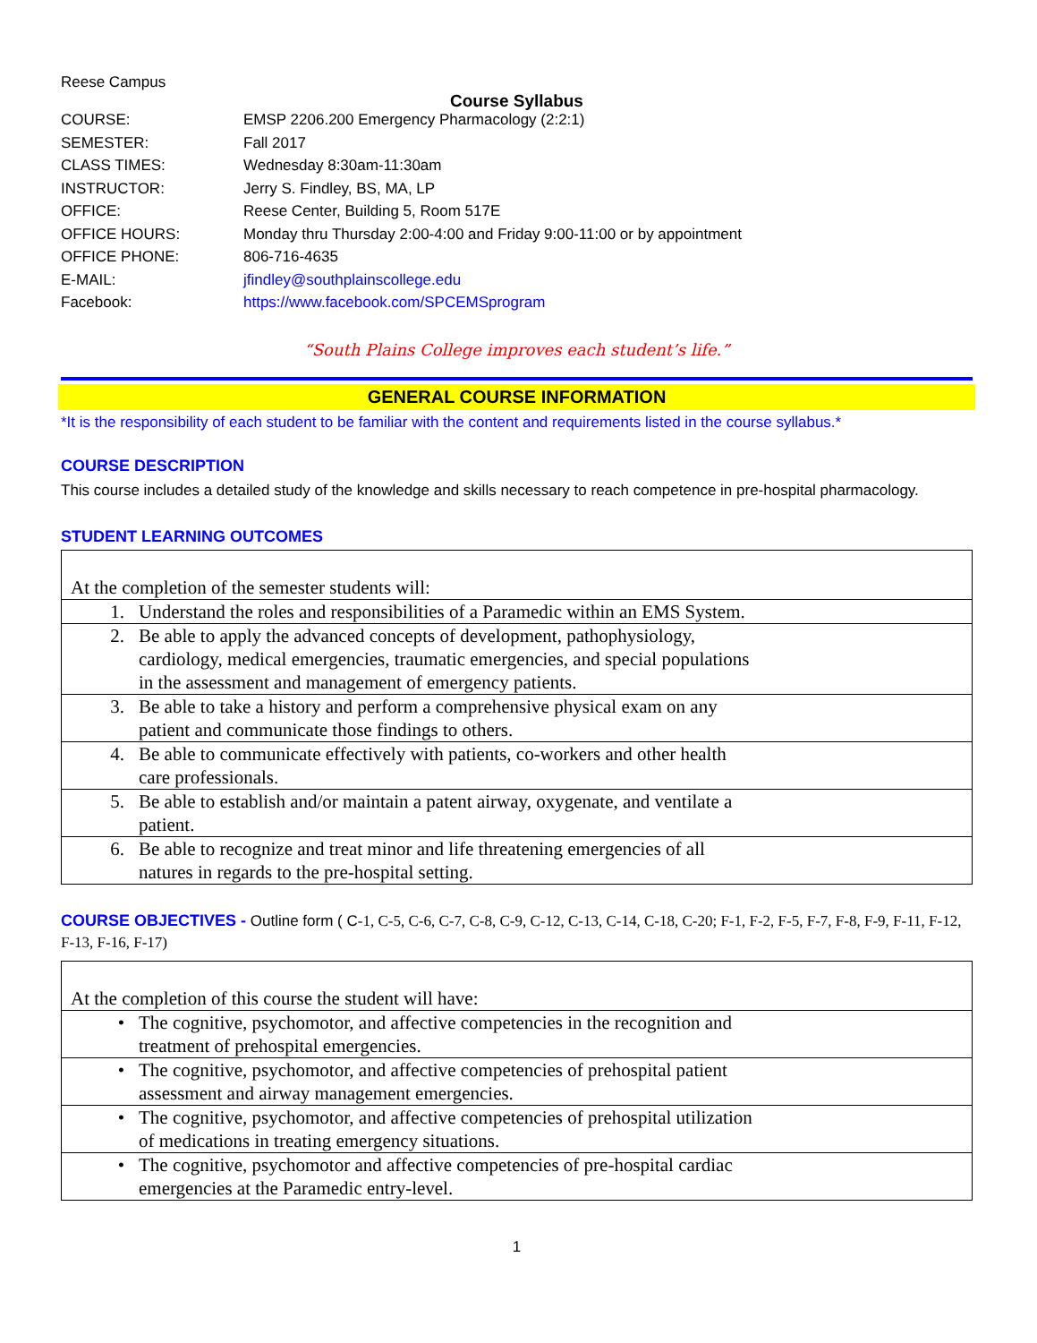Reese Campus
Course Syllabus
| COURSE: | EMSP 2206.200 Emergency Pharmacology (2:2:1) |
| SEMESTER: | Fall 2017 |
| CLASS TIMES: | Wednesday 8:30am-11:30am |
| INSTRUCTOR: | Jerry S. Findley, BS, MA, LP |
| OFFICE: | Reese Center, Building 5, Room 517E |
| OFFICE HOURS: | Monday thru Thursday 2:00-4:00 and Friday 9:00-11:00 or by appointment |
| OFFICE PHONE: | 806-716-4635 |
| E-MAIL: | jfindley@southplainscollege.edu |
| Facebook: | https://www.facebook.com/SPCEMSprogram |
“South Plains College improves each student’s life.”
GENERAL COURSE INFORMATION
*It is the responsibility of each student to be familiar with the content and requirements listed in the course syllabus.*
COURSE DESCRIPTION
This course includes a detailed study of the knowledge and skills necessary to reach competence in pre-hospital pharmacology.
STUDENT LEARNING OUTCOMES
| At the completion of the semester students will: | |
| 1. | Understand the roles and responsibilities of a Paramedic within an EMS System. |
| 2. | Be able to apply the advanced concepts of development, pathophysiology, cardiology, medical emergencies, traumatic emergencies, and special populations in the assessment and management of emergency patients. |
| 3. | Be able to take a history and perform a comprehensive physical exam on any patient and communicate those findings to others. |
| 4. | Be able to communicate effectively with patients, co-workers and other health care professionals. |
| 5. | Be able to establish and/or maintain a patent airway, oxygenate, and ventilate a patient. |
| 6. | Be able to recognize and treat minor and life threatening emergencies of all natures in regards to the pre-hospital setting. |
COURSE OBJECTIVES - Outline form ( C-1, C-5, C-6, C-7, C-8, C-9, C-12, C-13, C-14, C-18, C-20; F-1, F-2, F-5, F-7, F-8, F-9, F-11, F-12, F-13, F-16, F-17)
| At the completion of this course the student will have: | |
| • | The cognitive, psychomotor, and affective competencies in the recognition and treatment of prehospital emergencies. |
| • | The cognitive, psychomotor, and affective competencies of prehospital patient assessment and airway management emergencies. |
| • | The cognitive, psychomotor, and affective competencies of prehospital utilization of medications in treating emergency situations. |
| • | The cognitive, psychomotor and affective competencies of pre-hospital cardiac emergencies at the Paramedic entry-level. |
1